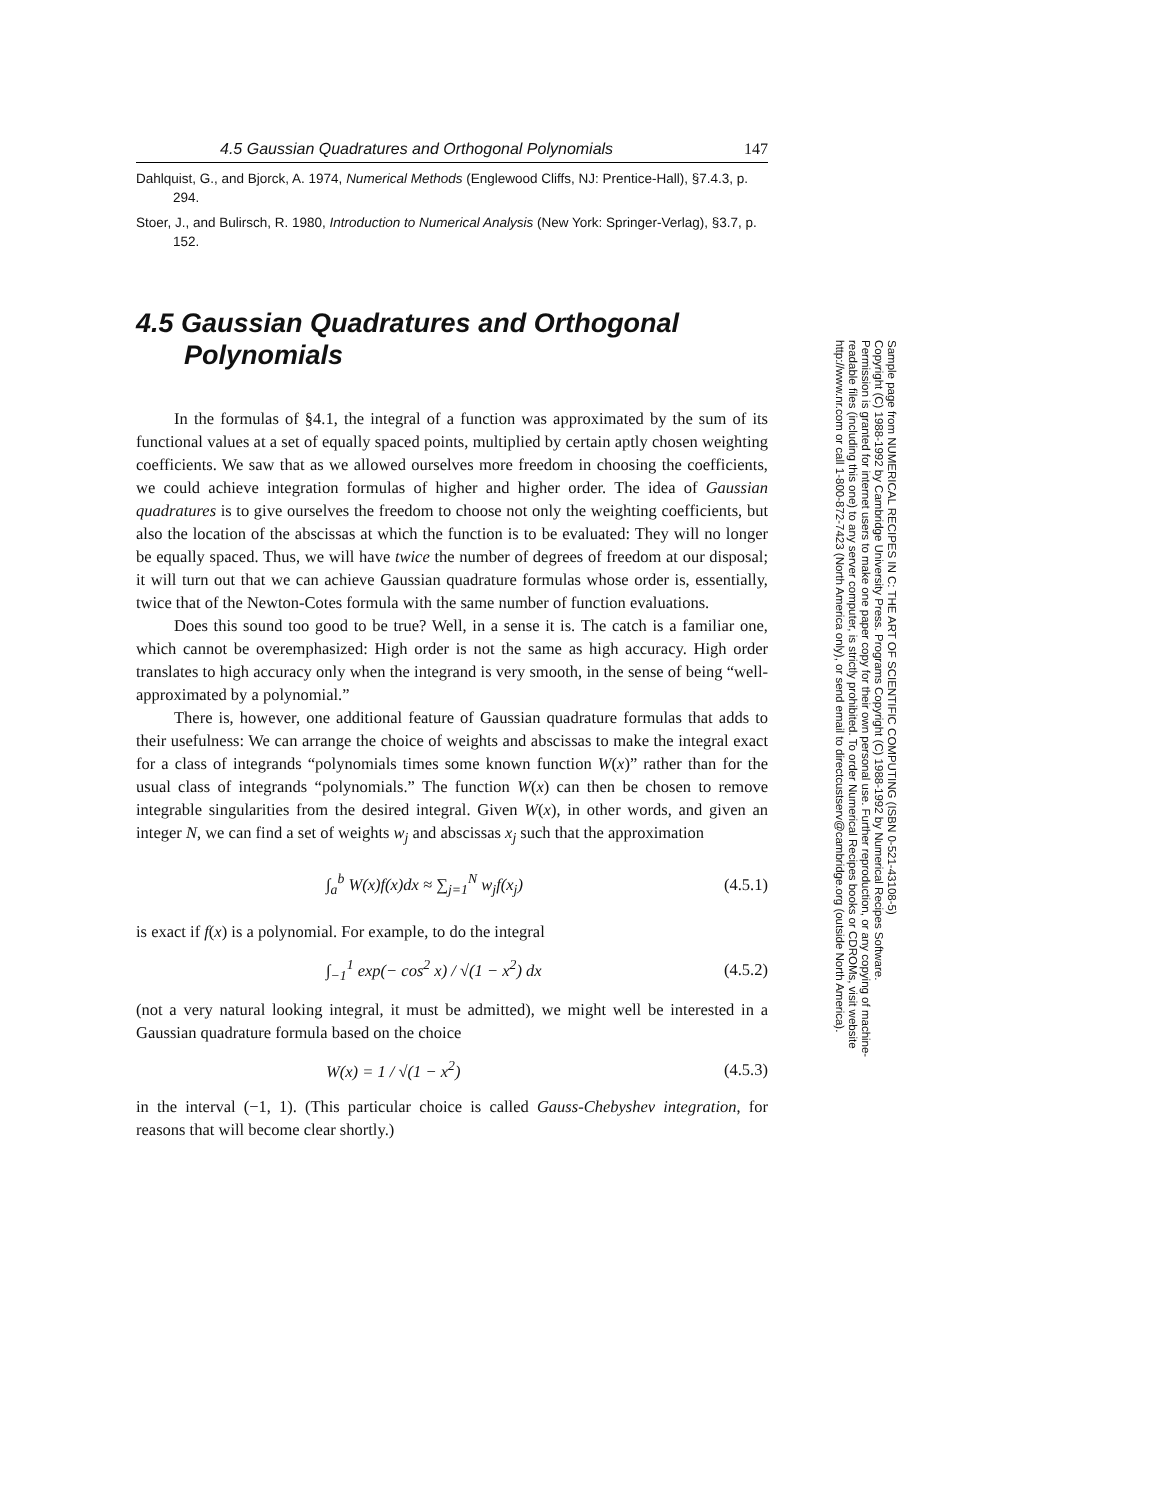4.5 Gaussian Quadratures and Orthogonal Polynomials 147
Dahlquist, G., and Bjorck, A. 1974, Numerical Methods (Englewood Cliffs, NJ: Prentice-Hall), §7.4.3, p. 294.
Stoer, J., and Bulirsch, R. 1980, Introduction to Numerical Analysis (New York: Springer-Verlag), §3.7, p. 152.
4.5 Gaussian Quadratures and Orthogonal Polynomials
In the formulas of §4.1, the integral of a function was approximated by the sum of its functional values at a set of equally spaced points, multiplied by certain aptly chosen weighting coefficients. We saw that as we allowed ourselves more freedom in choosing the coefficients, we could achieve integration formulas of higher and higher order. The idea of Gaussian quadratures is to give ourselves the freedom to choose not only the weighting coefficients, but also the location of the abscissas at which the function is to be evaluated: They will no longer be equally spaced. Thus, we will have twice the number of degrees of freedom at our disposal; it will turn out that we can achieve Gaussian quadrature formulas whose order is, essentially, twice that of the Newton-Cotes formula with the same number of function evaluations.
Does this sound too good to be true? Well, in a sense it is. The catch is a familiar one, which cannot be overemphasized: High order is not the same as high accuracy. High order translates to high accuracy only when the integrand is very smooth, in the sense of being “well-approximated by a polynomial.”
There is, however, one additional feature of Gaussian quadrature formulas that adds to their usefulness: We can arrange the choice of weights and abscissas to make the integral exact for a class of integrands “polynomials times some known function W(x)” rather than for the usual class of integrands “polynomials.” The function W(x) can then be chosen to remove integrable singularities from the desired integral. Given W(x), in other words, and given an integer N, we can find a set of weights w<sub>j</sub> and abscissas x<sub>j</sub> such that the approximation
∫<sub>a</sub><sup>b</sup> W(x)f(x)dx ≈ ∑<sub>j=1</sub><sup>N</sup> w<sub>j</sub>f(x<sub>j</sub>) (4.5.1)
is exact if f(x) is a polynomial. For example, to do the integral
∫<sub>−1</sub><sup>1</sup> exp(− cos<sup>2</sup> x) / √(1 − x<sup>2</sup>) dx (4.5.2)
(not a very natural looking integral, it must be admitted), we might well be interested in a Gaussian quadrature formula based on the choice
W(x) = 1 / √(1 − x<sup>2</sup>) (4.5.3)
in the interval (−1, 1). (This particular choice is called Gauss-Chebyshev integration, for reasons that will become clear shortly.)
Sample page from NUMERICAL RECIPES IN C: THE ART OF SCIENTIFIC COMPUTING (ISBN 0-521-43108-5)
Copyright (C) 1988-1992 by Cambridge University Press. Programs Copyright (C) 1988-1992 by Numerical Recipes Software.
Permission is granted for internet users to make one paper copy for their own personal use. Further reproduction, or any copying of machine-
readable files (including this one) to any server computer, is strictly prohibited. To order Numerical Recipes books or CDROMs, visit website
http://www.nr.com or call 1-800-872-7423 (North America only), or send email to directcustserv@cambridge.org (outside North America).